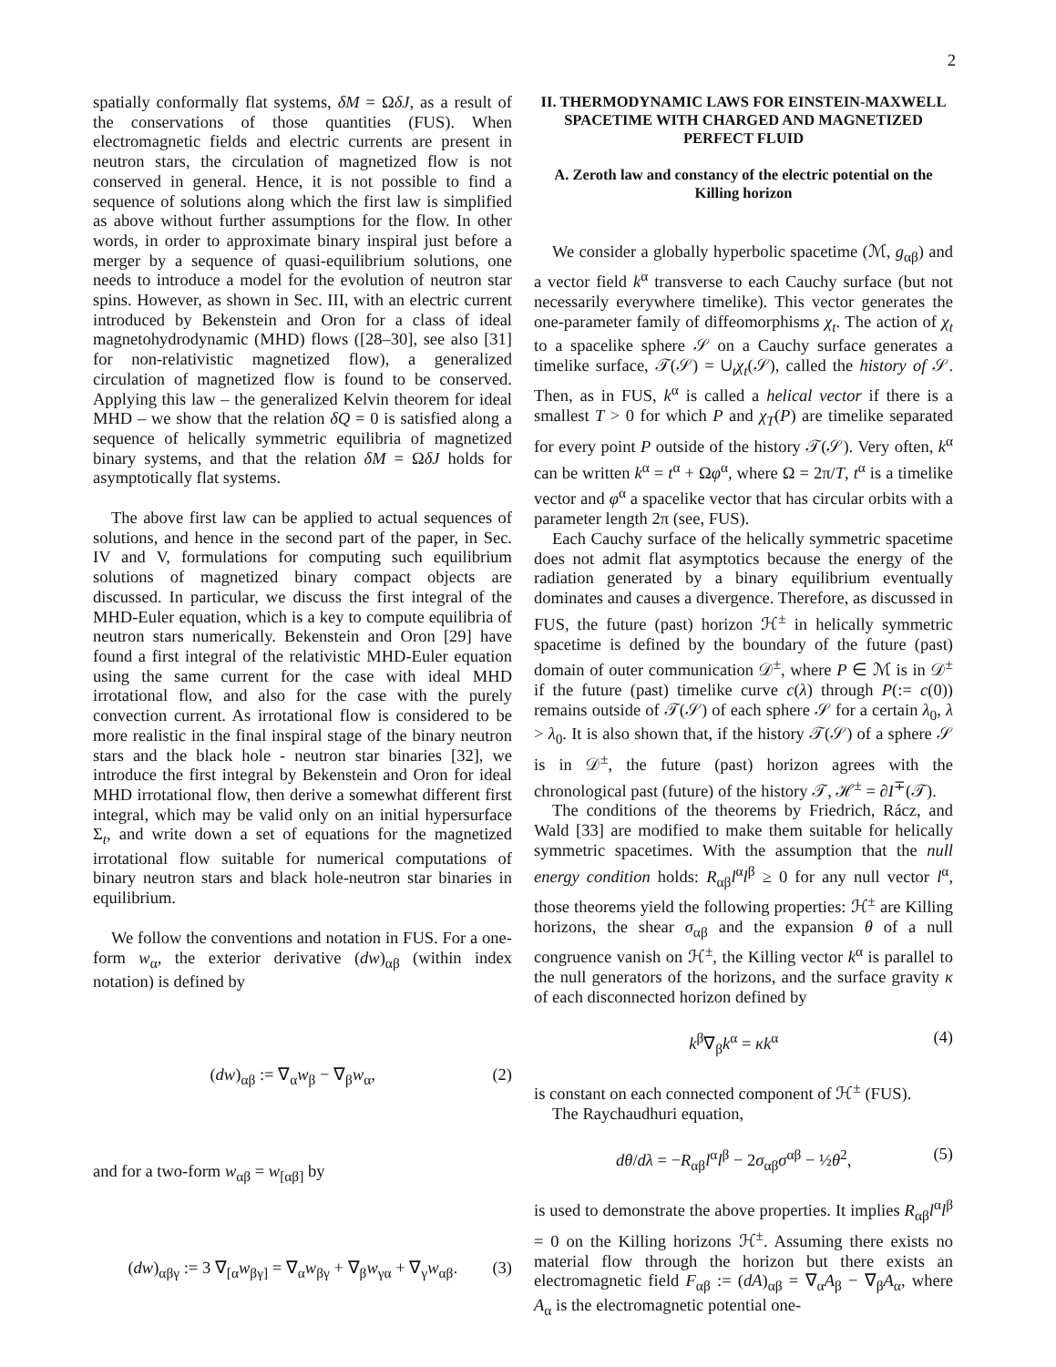2
spatially conformally flat systems, δM = ΩδJ, as a result of the conservations of those quantities (FUS). When electromagnetic fields and electric currents are present in neutron stars, the circulation of magnetized flow is not conserved in general. Hence, it is not possible to find a sequence of solutions along which the first law is simplified as above without further assumptions for the flow. In other words, in order to approximate binary inspiral just before a merger by a sequence of quasi-equilibrium solutions, one needs to introduce a model for the evolution of neutron star spins. However, as shown in Sec. III, with an electric current introduced by Bekenstein and Oron for a class of ideal magnetohydrodynamic (MHD) flows ([28–30], see also [31] for non-relativistic magnetized flow), a generalized circulation of magnetized flow is found to be conserved. Applying this law – the generalized Kelvin theorem for ideal MHD – we show that the relation δQ = 0 is satisfied along a sequence of helically symmetric equilibria of magnetized binary systems, and that the relation δM = ΩδJ holds for asymptotically flat systems.
The above first law can be applied to actual sequences of solutions, and hence in the second part of the paper, in Sec. IV and V, formulations for computing such equilibrium solutions of magnetized binary compact objects are discussed. In particular, we discuss the first integral of the MHD-Euler equation, which is a key to compute equilibria of neutron stars numerically. Bekenstein and Oron [29] have found a first integral of the relativistic MHD-Euler equation using the same current for the case with ideal MHD irrotational flow, and also for the case with the purely convection current. As irrotational flow is considered to be more realistic in the final inspiral stage of the binary neutron stars and the black hole - neutron star binaries [32], we introduce the first integral by Bekenstein and Oron for ideal MHD irrotational flow, then derive a somewhat different first integral, which may be valid only on an initial hypersurface Σ<sub>t</sub>, and write down a set of equations for the magnetized irrotational flow suitable for numerical computations of binary neutron stars and black hole-neutron star binaries in equilibrium.
We follow the conventions and notation in FUS. For a one-form w<sub>α</sub>, the exterior derivative (dw)<sub>αβ</sub> (within index notation) is defined by
(dw)<sub>αβ</sub> := ∇<sub>α</sub>w<sub>β</sub> − ∇<sub>β</sub>w<sub>α</sub>, (2)
and for a two-form w<sub>αβ</sub> = w<sub>[αβ]</sub> by
(dw)<sub>αβγ</sub> := 3 ∇<sub>[α</sub>w<sub>βγ]</sub> = ∇<sub>α</sub>w<sub>βγ</sub> + ∇<sub>β</sub>w<sub>γα</sub> + ∇<sub>γ</sub>w<sub>αβ</sub>. (3)
II. THERMODYNAMIC LAWS FOR EINSTEIN-MAXWELL SPACETIME WITH CHARGED AND MAGNETIZED PERFECT FLUID
A. Zeroth law and constancy of the electric potential on the Killing horizon
We consider a globally hyperbolic spacetime (ℳ, g<sub>αβ</sub>) and a vector field k<sup>α</sup> transverse to each Cauchy surface (but not necessarily everywhere timelike). This vector generates the one-parameter family of diffeomorphisms χ<sub>t</sub>. The action of χ<sub>t</sub> to a spacelike sphere 𝒮 on a Cauchy surface generates a timelike surface, 𝒯(𝒮) = ∪<sub>t</sub>χ<sub>t</sub>(𝒮), called the history of 𝒮. Then, as in FUS, k<sup>α</sup> is called a helical vector if there is a smallest T > 0 for which P and χ<sub>T</sub>(P) are timelike separated for every point P outside of the history 𝒯(𝒮). Very often, k<sup>α</sup> can be written k<sup>α</sup> = t<sup>α</sup> + Ωφ<sup>α</sup>, where Ω = 2π/T, t<sup>α</sup> is a timelike vector and φ<sup>α</sup> a spacelike vector that has circular orbits with a parameter length 2π (see, FUS).
Each Cauchy surface of the helically symmetric spacetime does not admit flat asymptotics because the energy of the radiation generated by a binary equilibrium eventually dominates and causes a divergence. Therefore, as discussed in FUS, the future (past) horizon ℋ<sup>±</sup> in helically symmetric spacetime is defined by the boundary of the future (past) domain of outer communication 𝒟<sup>±</sup>, where P ∈ ℳ is in 𝒟<sup>±</sup> if the future (past) timelike curve c(λ) through P(:= c(0)) remains outside of 𝒯(𝒮) of each sphere 𝒮 for a certain λ<sub>0</sub>, λ > λ<sub>0</sub>. It is also shown that, if the history 𝒯(𝒮) of a sphere 𝒮 is in 𝒟<sup>±</sup>, the future (past) horizon agrees with the chronological past (future) of the history 𝒯, ℋ<sup>±</sup> = ∂I<sup>∓</sup>(𝒯).
The conditions of the theorems by Friedrich, Rácz, and Wald [33] are modified to make them suitable for helically symmetric spacetimes. With the assumption that the null energy condition holds: R<sub>αβ</sub>l<sup>α</sup>l<sup>β</sup> ≥ 0 for any null vector l<sup>α</sup>, those theorems yield the following properties: ℋ<sup>±</sup> are Killing horizons, the shear σ<sub>αβ</sub> and the expansion θ of a null congruence vanish on ℋ<sup>±</sup>, the Killing vector k<sup>α</sup> is parallel to the null generators of the horizons, and the surface gravity κ of each disconnected horizon defined by
k<sup>β</sup>∇<sub>β</sub>k<sup>α</sup> = κk<sup>α</sup> (4)
is constant on each connected component of ℋ<sup>±</sup> (FUS).
The Raychaudhuri equation,
dθ/dλ = −R<sub>αβ</sub>l<sup>α</sup>l<sup>β</sup> − 2σ<sub>αβ</sub>σ<sup>αβ</sup> − ½θ<sup>2</sup>, (5)
is used to demonstrate the above properties. It implies R<sub>αβ</sub>l<sup>α</sup>l<sup>β</sup> = 0 on the Killing horizons ℋ<sup>±</sup>. Assuming there exists no material flow through the horizon but there exists an electromagnetic field F<sub>αβ</sub> := (dA)<sub>αβ</sub> = ∇<sub>α</sub>A<sub>β</sub> − ∇<sub>β</sub>A<sub>α</sub>, where A<sub>α</sub> is the electromagnetic potential one-